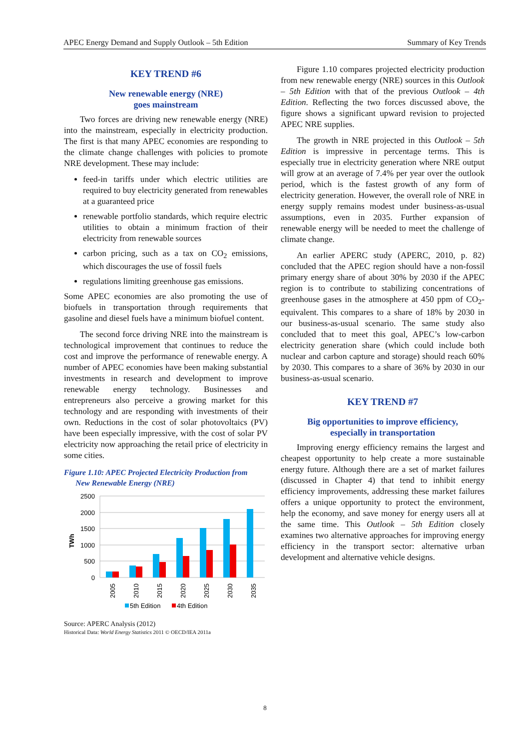APEC Energy Demand and Supply Outlook – 5th Edition Summary of Key Trends
KEY TREND #6
New renewable energy (NRE)
goes mainstream
Two forces are driving new renewable energy (NRE) into the mainstream, especially in electricity production. The first is that many APEC economies are responding to the climate change challenges with policies to promote NRE development. These may include:
feed-in tariffs under which electric utilities are required to buy electricity generated from renewables at a guaranteed price
renewable portfolio standards, which require electric utilities to obtain a minimum fraction of their electricity from renewable sources
carbon pricing, such as a tax on CO<sub>2</sub> emissions, which discourages the use of fossil fuels
regulations limiting greenhouse gas emissions.
Some APEC economies are also promoting the use of biofuels in transportation through requirements that gasoline and diesel fuels have a minimum biofuel content.
The second force driving NRE into the mainstream is technological improvement that continues to reduce the cost and improve the performance of renewable energy. A number of APEC economies have been making substantial investments in research and development to improve renewable energy technology. Businesses and entrepreneurs also perceive a growing market for this technology and are responding with investments of their own. Reductions in the cost of solar photovoltaics (PV) have been especially impressive, with the cost of solar PV electricity now approaching the retail price of electricity in some cities.
Figure 1.10: APEC Projected Electricity Production from
New Renewable Energy (NRE)
2500
2000
1500
1000
500
0
TWh
2005
2010
2015
2020
2025
2030
2035
5th Edition
4th Edition
Source: APERC Analysis (2012)
Historical Data: World Energy Statistics 2011 © OECD/IEA 2011a
Figure 1.10 compares projected electricity production from new renewable energy (NRE) sources in this Outlook – 5th Edition with that of the previous Outlook – 4th Edition. Reflecting the two forces discussed above, the figure shows a significant upward revision to projected APEC NRE supplies.
The growth in NRE projected in this Outlook – 5th Edition is impressive in percentage terms. This is especially true in electricity generation where NRE output will grow at an average of 7.4% per year over the outlook period, which is the fastest growth of any form of electricity generation. However, the overall role of NRE in energy supply remains modest under business-as-usual assumptions, even in 2035. Further expansion of renewable energy will be needed to meet the challenge of climate change.
An earlier APERC study (APERC, 2010, p. 82) concluded that the APEC region should have a non-fossil primary energy share of about 30% by 2030 if the APEC region is to contribute to stabilizing concentrations of greenhouse gases in the atmosphere at 450 ppm of CO<sub>2</sub>-equivalent. This compares to a share of 18% by 2030 in our business-as-usual scenario. The same study also concluded that to meet this goal, APEC’s low-carbon electricity generation share (which could include both nuclear and carbon capture and storage) should reach 60% by 2030. This compares to a share of 36% by 2030 in our business-as-usual scenario.
KEY TREND #7
Big opportunities to improve efficiency,
especially in transportation
Improving energy efficiency remains the largest and cheapest opportunity to help create a more sustainable energy future. Although there are a set of market failures (discussed in Chapter 4) that tend to inhibit energy efficiency improvements, addressing these market failures offers a unique opportunity to protect the environment, help the economy, and save money for energy users all at the same time. This Outlook – 5th Edition closely examines two alternative approaches for improving energy efficiency in the transport sector: alternative urban development and alternative vehicle designs.
8